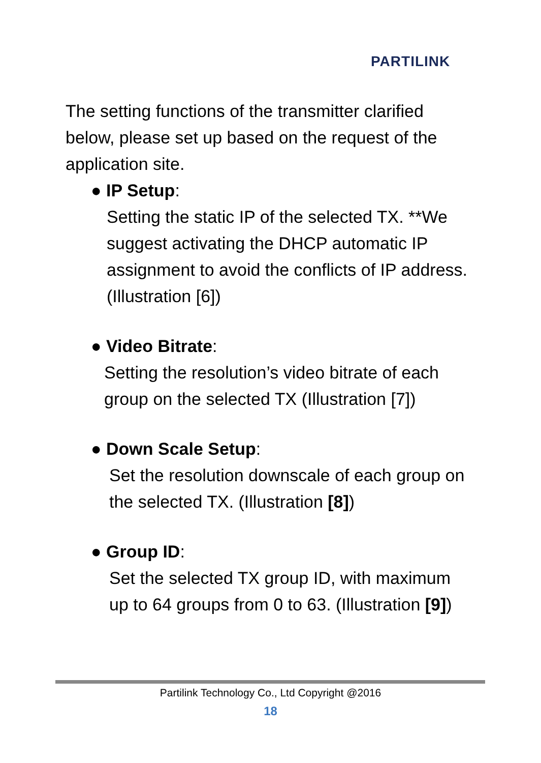PARTILINK
The setting functions of the transmitter clarified below, please set up based on the request of the application site.
● IP Setup:
Setting the static IP of the selected TX. **We suggest activating the DHCP automatic IP assignment to avoid the conflicts of IP address. (Illustration [6])
● Video Bitrate:
Setting the resolution’s video bitrate of each group on the selected TX (Illustration [7])
● Down Scale Setup:
Set the resolution downscale of each group on the selected TX. (Illustration [8])
● Group ID:
Set the selected TX group ID, with maximum up to 64 groups from 0 to 63. (Illustration [9])
Partilink Technology Co., Ltd Copyright @2016
18